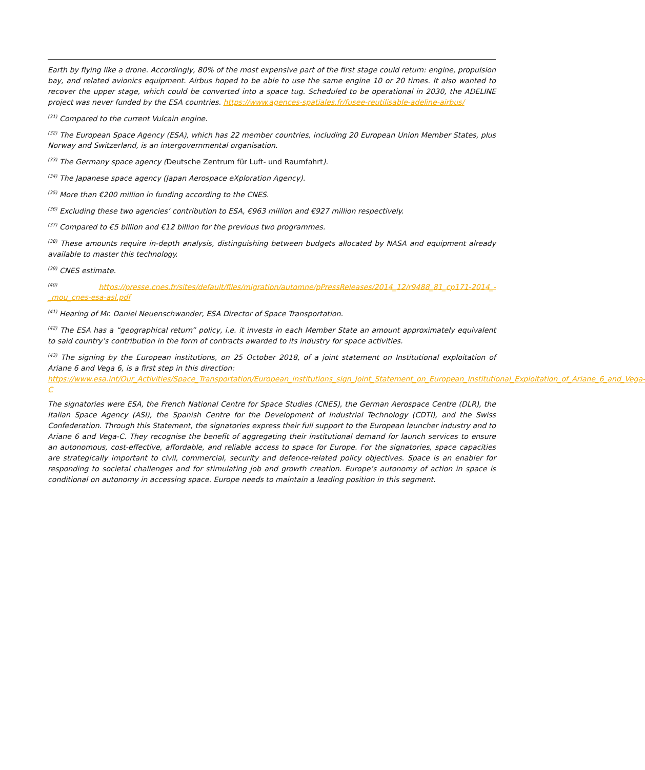Earth by flying like a drone. Accordingly, 80% of the most expensive part of the first stage could return: engine, propulsion bay, and related avionics equipment. Airbus hoped to be able to use the same engine 10 or 20 times. It also wanted to recover the upper stage, which could be converted into a space tug. Scheduled to be operational in 2030, the ADELINE project was never funded by the ESA countries. https://www.agences-spatiales.fr/fusee-reutilisable-adeline-airbus/
<sup>(31)</sup> Compared to the current Vulcain engine.
<sup>(32)</sup> The European Space Agency (ESA), which has 22 member countries, including 20 European Union Member States, plus Norway and Switzerland, is an intergovernmental organisation.
<sup>(33)</sup> The Germany space agency (Deutsche Zentrum für Luft- und Raumfahrt).
<sup>(34)</sup> The Japanese space agency (Japan Aerospace eXploration Agency).
<sup>(35)</sup> More than €200 million in funding according to the CNES.
<sup>(36)</sup> Excluding these two agencies’ contribution to ESA, €963 million and €927 million respectively.
<sup>(37)</sup> Compared to €5 billion and €12 billion for the previous two programmes.
<sup>(38)</sup> These amounts require in-depth analysis, distinguishing between budgets allocated by NASA and equipment already available to master this technology.
<sup>(39)</sup> CNES estimate.
<sup>(40)</sup> https://presse.cnes.fr/sites/default/files/migration/automne/pPressReleases/2014_12/r9488_81_cp171-2014_-_mou_cnes-esa-asl.pdf
<sup>(41)</sup> Hearing of Mr. Daniel Neuenschwander, ESA Director of Space Transportation.
<sup>(42)</sup> The ESA has a “geographical return” policy, i.e. it invests in each Member State an amount approximately equivalent to said country’s contribution in the form of contracts awarded to its industry for space activities.
<sup>(43)</sup> The signing by the European institutions, on 25 October 2018, of a joint statement on Institutional exploitation of Ariane 6 and Vega 6, is a first step in this direction:
https://www.esa.int/Our_Activities/Space_Transportation/European_institutions_sign_Joint_Statement_on_European_Institutional_Exploitation_of_Ariane_6_and_Vega-C
The signatories were ESA, the French National Centre for Space Studies (CNES), the German Aerospace Centre (DLR), the Italian Space Agency (ASI), the Spanish Centre for the Development of Industrial Technology (CDTI), and the Swiss Confederation. Through this Statement, the signatories express their full support to the European launcher industry and to Ariane 6 and Vega-C. They recognise the benefit of aggregating their institutional demand for launch services to ensure an autonomous, cost-effective, affordable, and reliable access to space for Europe. For the signatories, space capacities are strategically important to civil, commercial, security and defence-related policy objectives. Space is an enabler for responding to societal challenges and for stimulating job and growth creation. Europe’s autonomy of action in space is conditional on autonomy in accessing space. Europe needs to maintain a leading position in this segment.